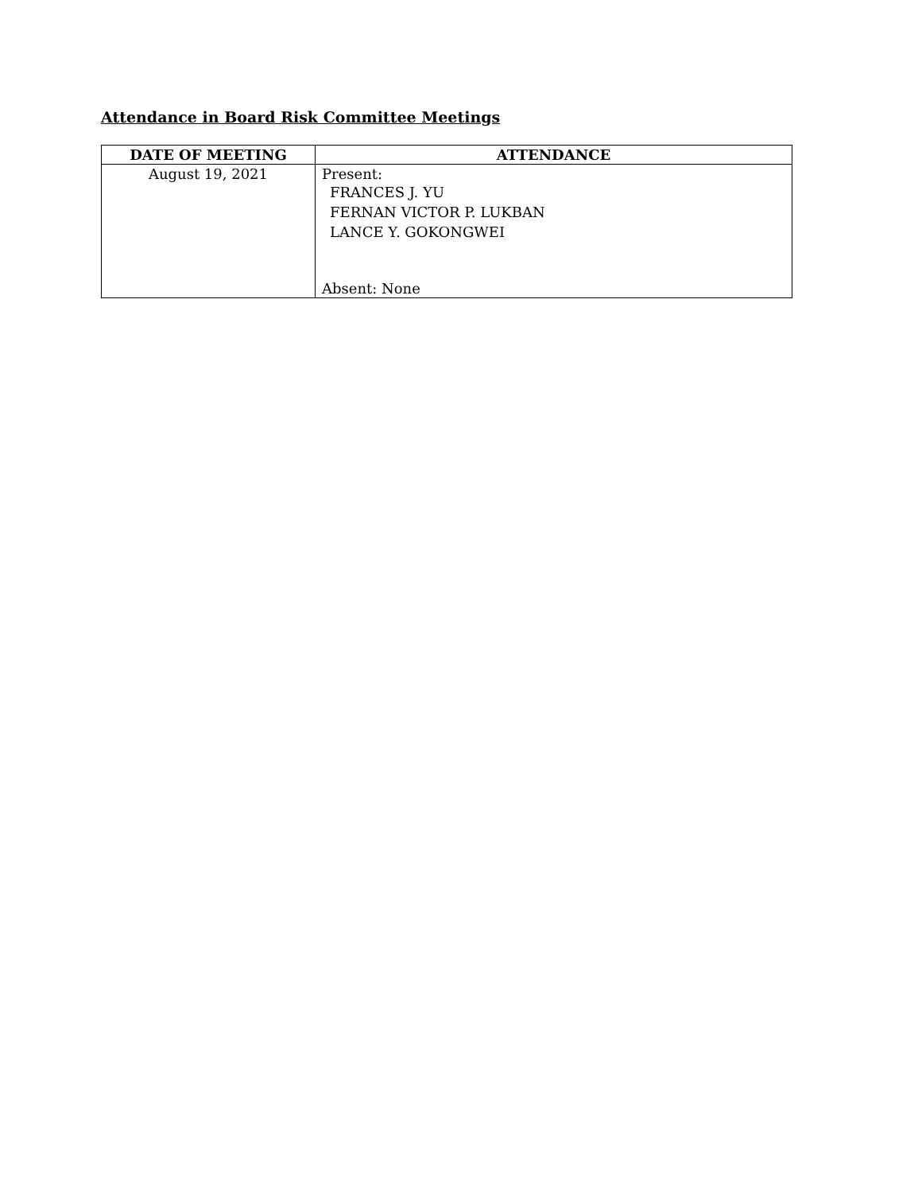Attendance in Board Risk Committee Meetings
| DATE OF MEETING | ATTENDANCE |
| --- | --- |
| August 19, 2021 | Present: FRANCES J. YU FERNAN VICTOR P. LUKBAN LANCE Y. GOKONGWEI Absent: None |